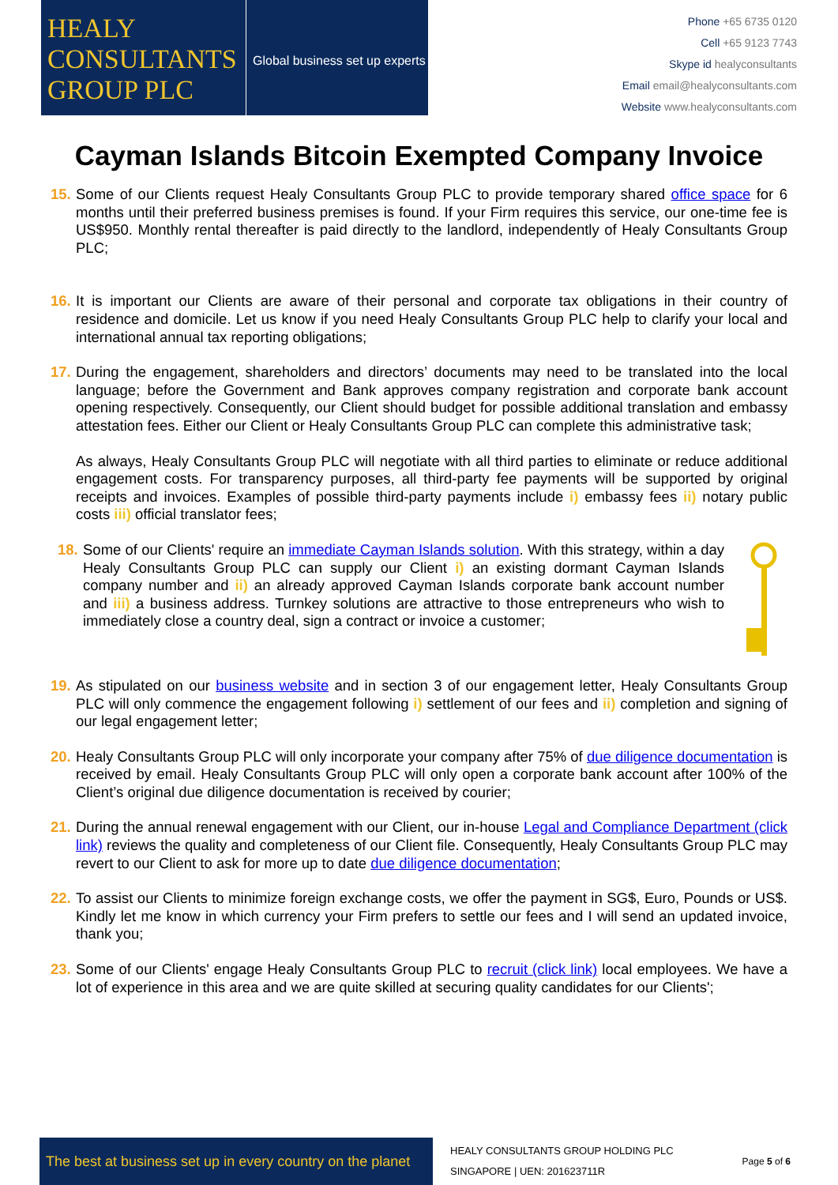HEALY CONSULTANTS GROUP PLC
Global business set up experts
Phone +65 6735 0120
Cell +65 9123 7743
Skype id healyconsultants
Email email@healyconsultants.com
Website www.healyconsultants.com
Cayman Islands Bitcoin Exempted Company Invoice
15.
Some of our Clients request Healy Consultants Group PLC to provide temporary shared office space for 6 months until their preferred business premises is found. If your Firm requires this service, our one-time fee is US$950. Monthly rental thereafter is paid directly to the landlord, independently of Healy Consultants Group PLC;
16.
It is important our Clients are aware of their personal and corporate tax obligations in their country of residence and domicile. Let us know if you need Healy Consultants Group PLC help to clarify your local and international annual tax reporting obligations;
17.
During the engagement, shareholders and directors’ documents may need to be translated into the local language; before the Government and Bank approves company registration and corporate bank account opening respectively. Consequently, our Client should budget for possible additional translation and embassy attestation fees. Either our Client or Healy Consultants Group PLC can complete this administrative task;
As always, Healy Consultants Group PLC will negotiate with all third parties to eliminate or reduce additional engagement costs. For transparency purposes, all third-party fee payments will be supported by original receipts and invoices. Examples of possible third-party payments include i) embassy fees ii) notary public costs iii) official translator fees;
18.
Some of our Clients' require an immediate Cayman Islands solution. With this strategy, within a day Healy Consultants Group PLC can supply our Client i) an existing dormant Cayman Islands company number and ii) an already approved Cayman Islands corporate bank account number and iii) a business address. Turnkey solutions are attractive to those entrepreneurs who wish to immediately close a country deal, sign a contract or invoice a customer;
19.
As stipulated on our business website and in section 3 of our engagement letter, Healy Consultants Group PLC will only commence the engagement following i) settlement of our fees and ii) completion and signing of our legal engagement letter;
20.
Healy Consultants Group PLC will only incorporate your company after 75% of due diligence documentation is received by email. Healy Consultants Group PLC will only open a corporate bank account after 100% of the Client’s original due diligence documentation is received by courier;
21.
During the annual renewal engagement with our Client, our in-house Legal and Compliance Department (click link) reviews the quality and completeness of our Client file. Consequently, Healy Consultants Group PLC may revert to our Client to ask for more up to date due diligence documentation;
22.
To assist our Clients to minimize foreign exchange costs, we offer the payment in SG$, Euro, Pounds or US$. Kindly let me know in which currency your Firm prefers to settle our fees and I will send an updated invoice, thank you;
23.
Some of our Clients' engage Healy Consultants Group PLC to recruit (click link) local employees. We have a lot of experience in this area and we are quite skilled at securing quality candidates for our Clients';
The best at business set up in every country on the planet
HEALY CONSULTANTS GROUP HOLDING PLC
SINGAPORE | UEN: 201623711R
Page 5 of 6